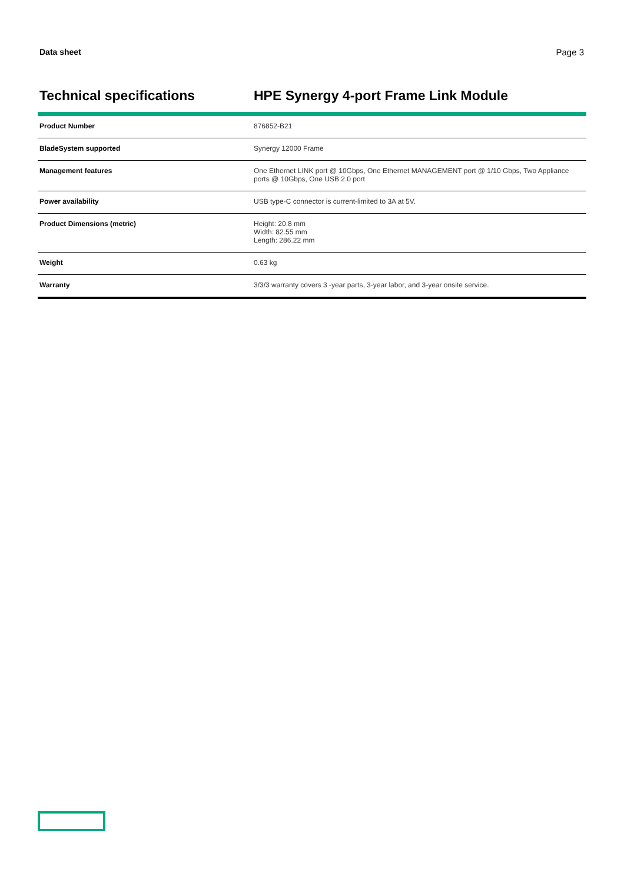Data sheet Page 3
Technical specifications HPE Synergy 4-port Frame Link Module
| Product Number | 876852-B21 |
| BladeSystem supported | Synergy 12000 Frame |
| Management features | One Ethernet LINK port @ 10Gbps, One Ethernet MANAGEMENT port @ 1/10 Gbps, Two Appliance ports @ 10Gbps, One USB 2.0 port |
| Power availability | USB type-C connector is current-limited to 3A at 5V. |
| Product Dimensions (metric) | Height: 20.8 mm Width: 82.55 mm Length: 286.22 mm |
| Weight | 0.63 kg |
| Warranty | 3/3/3 warranty covers 3 -year parts, 3-year labor, and 3-year onsite service. |